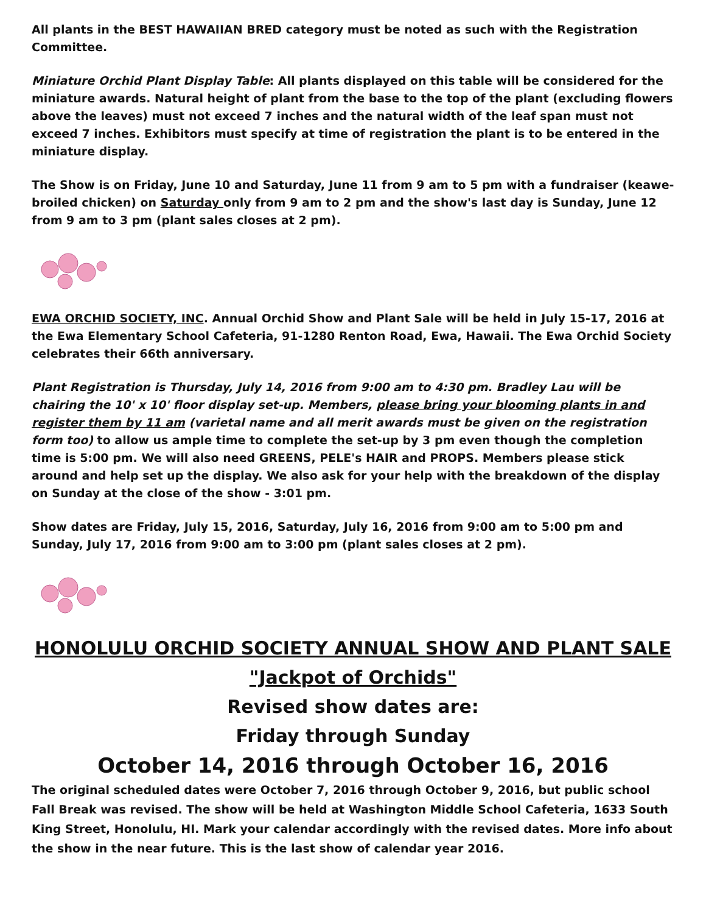All plants in the BEST HAWAIIAN BRED category must be noted as such with the Registration Committee.
Miniature Orchid Plant Display Table: All plants displayed on this table will be considered for the miniature awards. Natural height of plant from the base to the top of the plant (excluding flowers above the leaves) must not exceed 7 inches and the natural width of the leaf span must not exceed 7 inches. Exhibitors must specify at time of registration the plant is to be entered in the miniature display.
The Show is on Friday, June 10 and Saturday, June 11 from 9 am to 5 pm with a fundraiser (keawe-broiled chicken) on Saturday only from 9 am to 2 pm and the show's last day is Sunday, June 12 from 9 am to 3 pm (plant sales closes at 2 pm).
EWA ORCHID SOCIETY, INC. Annual Orchid Show and Plant Sale will be held in July 15-17, 2016 at the Ewa Elementary School Cafeteria, 91-1280 Renton Road, Ewa, Hawaii. The Ewa Orchid Society celebrates their 66th anniversary.
Plant Registration is Thursday, July 14, 2016 from 9:00 am to 4:30 pm. Bradley Lau will be chairing the 10' x 10' floor display set-up. Members, please bring your blooming plants in and register them by 11 am (varietal name and all merit awards must be given on the registration form too) to allow us ample time to complete the set-up by 3 pm even though the completion time is 5:00 pm. We will also need GREENS, PELE's HAIR and PROPS. Members please stick around and help set up the display. We also ask for your help with the breakdown of the display on Sunday at the close of the show - 3:01 pm.
Show dates are Friday, July 15, 2016, Saturday, July 16, 2016 from 9:00 am to 5:00 pm and Sunday, July 17, 2016 from 9:00 am to 3:00 pm (plant sales closes at 2 pm).
HONOLULU ORCHID SOCIETY ANNUAL SHOW AND PLANT SALE
"Jackpot of Orchids"
Revised show dates are:
Friday through Sunday
October 14, 2016 through October 16, 2016
The original scheduled dates were October 7, 2016 through October 9, 2016, but public school Fall Break was revised. The show will be held at Washington Middle School Cafeteria, 1633 South King Street, Honolulu, HI. Mark your calendar accordingly with the revised dates. More info about the show in the near future. This is the last show of calendar year 2016.